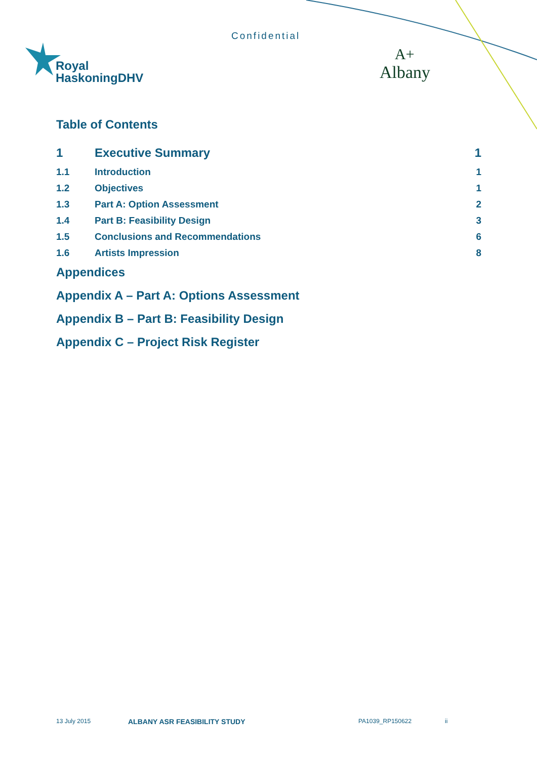Confidential
Royal
HaskoningDHV
A+
Albany
Table of Contents
1 Executive Summary 1
1.1 Introduction 1
1.2 Objectives 1
1.3 Part A: Option Assessment 2
1.4 Part B: Feasibility Design 3
1.5 Conclusions and Recommendations 6
1.6 Artists Impression 8
Appendices
Appendix A – Part A: Options Assessment
Appendix B – Part B: Feasibility Design
Appendix C – Project Risk Register
13 July 2015 ALBANY ASR FEASIBILITY STUDY PA1039_RP150622 ii